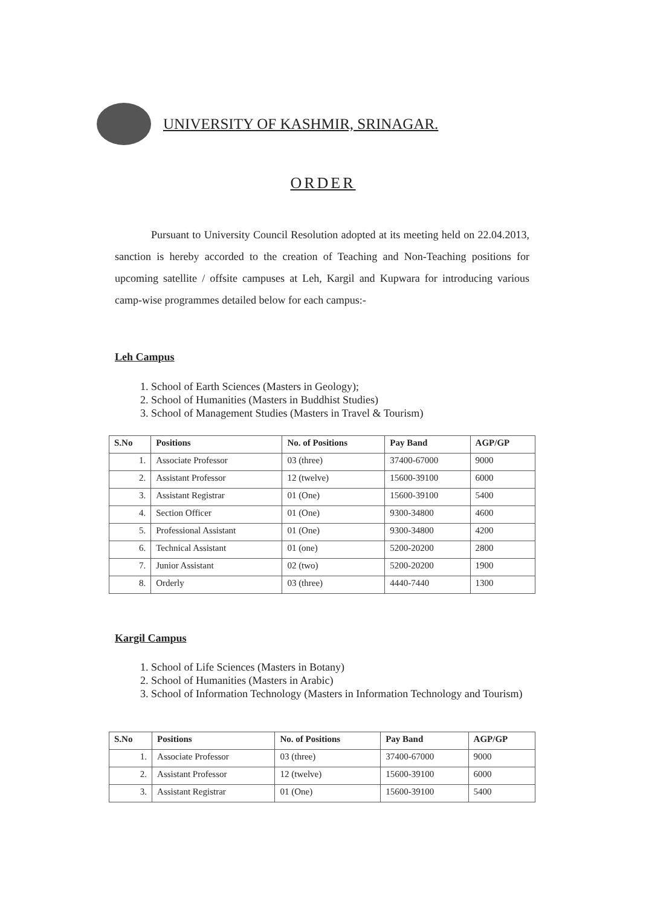UNIVERSITY OF KASHMIR, SRINAGAR.
ORDER
Pursuant to University Council Resolution adopted at its meeting held on 22.04.2013, sanction is hereby accorded to the creation of Teaching and Non-Teaching positions for upcoming satellite / offsite campuses at Leh, Kargil and Kupwara for introducing various camp-wise programmes detailed below for each campus:-
Leh Campus
1. School of Earth Sciences (Masters in Geology);
2. School of Humanities (Masters in Buddhist Studies)
3. School of Management Studies (Masters in Travel & Tourism)
| S.No | Positions | No. of Positions | Pay Band | AGP/GP |
| --- | --- | --- | --- | --- |
| 1. | Associate Professor | 03 (three) | 37400-67000 | 9000 |
| 2. | Assistant Professor | 12 (twelve) | 15600-39100 | 6000 |
| 3. | Assistant Registrar | 01 (One) | 15600-39100 | 5400 |
| 4. | Section Officer | 01 (One) | 9300-34800 | 4600 |
| 5. | Professional Assistant | 01 (One) | 9300-34800 | 4200 |
| 6. | Technical Assistant | 01 (one) | 5200-20200 | 2800 |
| 7. | Junior Assistant | 02 (two) | 5200-20200 | 1900 |
| 8. | Orderly | 03 (three) | 4440-7440 | 1300 |
Kargil Campus
1. School of Life Sciences (Masters in Botany)
2. School of Humanities (Masters in Arabic)
3. School of Information Technology (Masters in Information Technology and Tourism)
| S.No | Positions | No. of Positions | Pay Band | AGP/GP |
| --- | --- | --- | --- | --- |
| 1. | Associate Professor | 03 (three) | 37400-67000 | 9000 |
| 2. | Assistant Professor | 12 (twelve) | 15600-39100 | 6000 |
| 3. | Assistant Registrar | 01 (One) | 15600-39100 | 5400 |